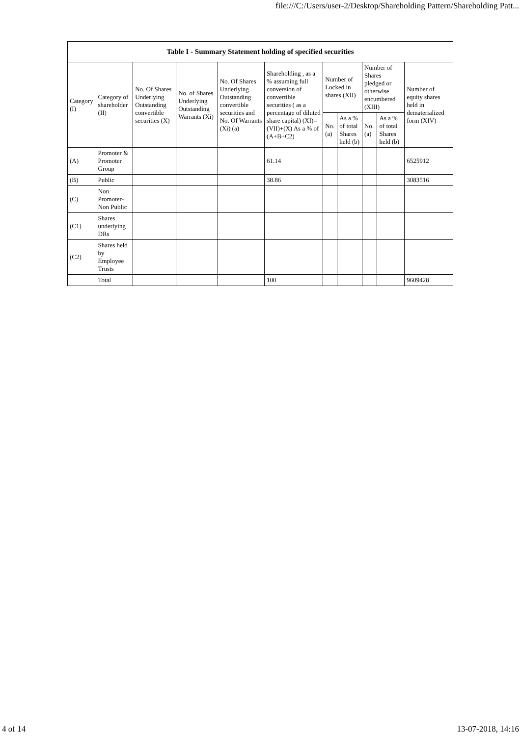file:///C:/Users/user-2/Desktop/Shareholding Pattern/Shareholding Patt...
| Table I - Summary Statement holding of specified securities | | | | | | | | | | |
| --- | --- | --- | --- | --- | --- | --- | --- | --- | --- | --- |
| Category (I) | Category of shareholder (II) | No. Of Shares Underlying Outstanding convertible securities (X) | No. of Shares Underlying Outstanding Warrants (Xi) | No. Of Shares Underlying Outstanding convertible securities and No. Of Warrants (Xi) (a) | Shareholding , as a % assuming full conversion of convertible securities ( as a percentage of diluted share capital) (XI)= (VII)+(X) As a % of (A+B+C2) | Number of Locked in shares (XII) | | Number of Shares pledged or otherwise encumbered (XIII) | | Number of equity shares held in dematerialized form (XIV) |
| | | | | | | No. (a) | As a % of total Shares held (b) | No. (a) | As a % of total Shares held (b) | |
| (A) | Promoter & Promoter Group | | | | 61.14 | | | | | 6525912 |
| (B) | Public | | | | 38.86 | | | | | 3083516 |
| (C) | Non Promoter- Non Public | | | | | | | | | |
| (C1) | Shares underlying DRs | | | | | | | | | |
| (C2) | Shares held by Employee Trusts | | | | | | | | | |
| | Total | | | | 100 | | | | | 9609428 |
4 of 14 13-07-2018, 14:16